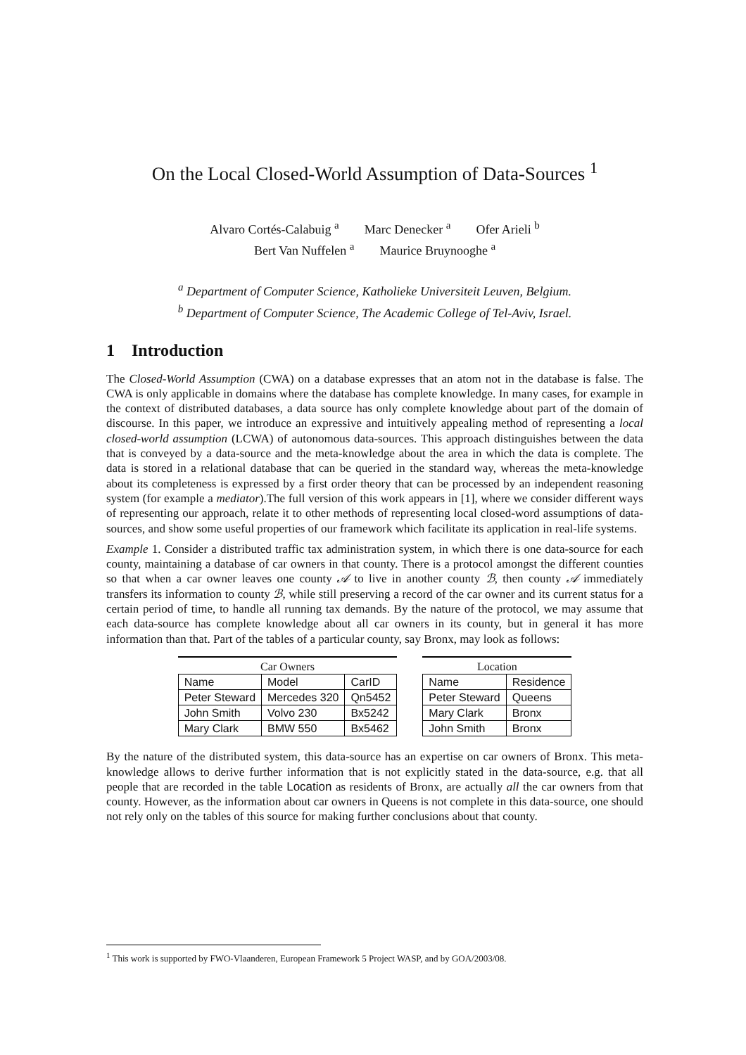On the Local Closed-World Assumption of Data-Sources <sup>1</sup>
Alvaro Cortés-Calabuig <sup>a</sup> Marc Denecker <sup>a</sup> Ofer Arieli <sup>b</sup>
Bert Van Nuffelen <sup>a</sup> Maurice Bruynooghe <sup>a</sup>
<sup>a</sup> Department of Computer Science, Katholieke Universiteit Leuven, Belgium.
<sup>b</sup> Department of Computer Science, The Academic College of Tel-Aviv, Israel.
1 Introduction
The Closed-World Assumption (CWA) on a database expresses that an atom not in the database is false. The CWA is only applicable in domains where the database has complete knowledge. In many cases, for example in the context of distributed databases, a data source has only complete knowledge about part of the domain of discourse. In this paper, we introduce an expressive and intuitively appealing method of representing a local closed-world assumption (LCWA) of autonomous data-sources. This approach distinguishes between the data that is conveyed by a data-source and the meta-knowledge about the area in which the data is complete. The data is stored in a relational database that can be queried in the standard way, whereas the meta-knowledge about its completeness is expressed by a first order theory that can be processed by an independent reasoning system (for example a mediator).The full version of this work appears in [1], where we consider different ways of representing our approach, relate it to other methods of representing local closed-word assumptions of data-sources, and show some useful properties of our framework which facilitate its application in real-life systems.
Example 1. Consider a distributed traffic tax administration system, in which there is one data-source for each county, maintaining a database of car owners in that county. There is a protocol amongst the different counties so that when a car owner leaves one county 𝒜 to live in another county ℬ, then county 𝒜 immediately transfers its information to county ℬ, while still preserving a record of the car owner and its current status for a certain period of time, to handle all running tax demands. By the nature of the protocol, we may assume that each data-source has complete knowledge about all car owners in its county, but in general it has more information than that. Part of the tables of a particular county, say Bronx, may look as follows:
Car Owners
| Name | Model | CarID |
| --- | --- | --- |
| Peter Steward | Mercedes 320 | Qn5452 |
| John Smith | Volvo 230 | Bx5242 |
| Mary Clark | BMW 550 | Bx5462 |
Location
| Name | Residence |
| --- | --- |
| Peter Steward | Queens |
| Mary Clark | Bronx |
| John Smith | Bronx |
By the nature of the distributed system, this data-source has an expertise on car owners of Bronx. This meta-knowledge allows to derive further information that is not explicitly stated in the data-source, e.g. that all people that are recorded in the table Location as residents of Bronx, are actually all the car owners from that county. However, as the information about car owners in Queens is not complete in this data-source, one should not rely only on the tables of this source for making further conclusions about that county.
<sup>1</sup> This work is supported by FWO-Vlaanderen, European Framework 5 Project WASP, and by GOA/2003/08.